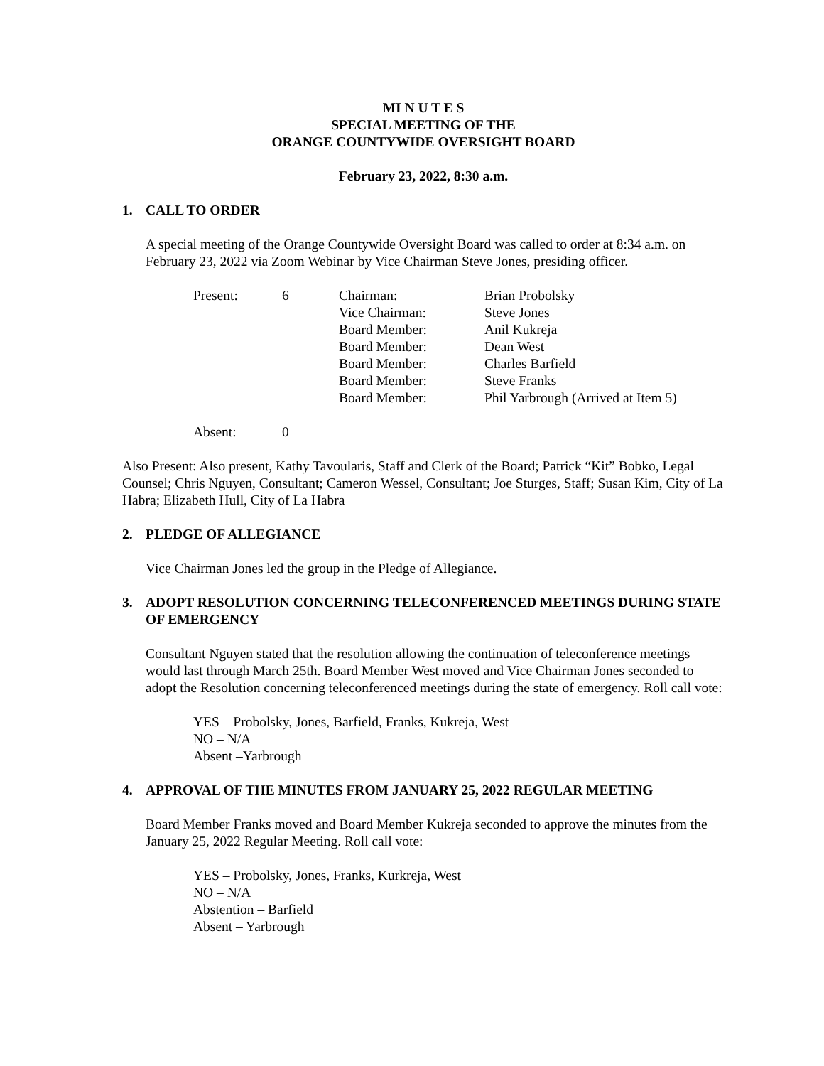MI N U T E S
SPECIAL MEETING OF THE
ORANGE COUNTYWIDE OVERSIGHT BOARD
February 23, 2022, 8:30 a.m.
1. CALL TO ORDER
A special meeting of the Orange Countywide Oversight Board was called to order at 8:34 a.m. on February 23, 2022 via Zoom Webinar by Vice Chairman Steve Jones, presiding officer.
| Present: | 6 | Chairman: | Brian Probolsky |
| | | Vice Chairman: | Steve Jones |
| | | Board Member: | Anil Kukreja |
| | | Board Member: | Dean West |
| | | Board Member: | Charles Barfield |
| | | Board Member: | Steve Franks |
| | | Board Member: | Phil Yarbrough (Arrived at Item 5) |
| Absent: | 0 | | |
Also Present: Also present, Kathy Tavoularis, Staff and Clerk of the Board; Patrick “Kit” Bobko, Legal Counsel; Chris Nguyen, Consultant; Cameron Wessel, Consultant; Joe Sturges, Staff; Susan Kim, City of La Habra; Elizabeth Hull, City of La Habra
2. PLEDGE OF ALLEGIANCE
Vice Chairman Jones led the group in the Pledge of Allegiance.
3. ADOPT RESOLUTION CONCERNING TELECONFERENCED MEETINGS DURING STATE OF EMERGENCY
Consultant Nguyen stated that the resolution allowing the continuation of teleconference meetings would last through March 25th. Board Member West moved and Vice Chairman Jones seconded to adopt the Resolution concerning teleconferenced meetings during the state of emergency. Roll call vote:
YES – Probolsky, Jones, Barfield, Franks, Kukreja, West
NO – N/A
Absent –Yarbrough
4. APPROVAL OF THE MINUTES FROM JANUARY 25, 2022 REGULAR MEETING
Board Member Franks moved and Board Member Kukreja seconded to approve the minutes from the January 25, 2022 Regular Meeting. Roll call vote:
YES – Probolsky, Jones, Franks, Kurkreja, West
NO – N/A
Abstention – Barfield
Absent – Yarbrough